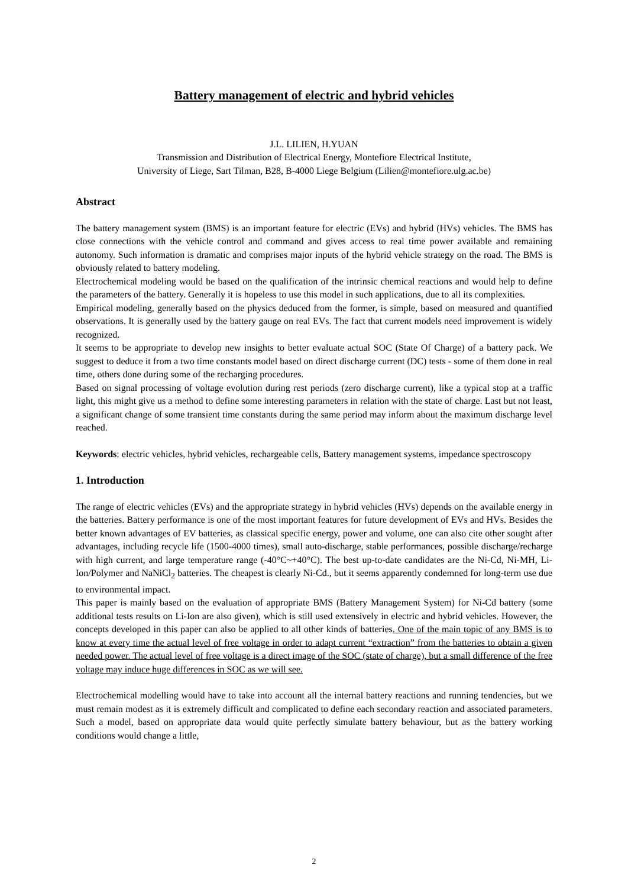Battery management of electric and hybrid vehicles
J.L. LILIEN, H.YUAN
Transmission and Distribution of Electrical Energy, Montefiore Electrical Institute,
University of Liege, Sart Tilman, B28, B-4000 Liege Belgium (Lilien@montefiore.ulg.ac.be)
Abstract
The battery management system (BMS) is an important feature for electric (EVs) and hybrid (HVs) vehicles. The BMS has close connections with the vehicle control and command and gives access to real time power available and remaining autonomy. Such information is dramatic and comprises major inputs of the hybrid vehicle strategy on the road. The BMS is obviously related to battery modeling.
Electrochemical modeling would be based on the qualification of the intrinsic chemical reactions and would help to define the parameters of the battery. Generally it is hopeless to use this model in such applications, due to all its complexities.
Empirical modeling, generally based on the physics deduced from the former, is simple, based on measured and quantified observations. It is generally used by the battery gauge on real EVs. The fact that current models need improvement is widely recognized.
It seems to be appropriate to develop new insights to better evaluate actual SOC (State Of Charge) of a battery pack. We suggest to deduce it from a two time constants model based on direct discharge current (DC) tests - some of them done in real time, others done during some of the recharging procedures.
Based on signal processing of voltage evolution during rest periods (zero discharge current), like a typical stop at a traffic light, this might give us a method to define some interesting parameters in relation with the state of charge. Last but not least, a significant change of some transient time constants during the same period may inform about the maximum discharge level reached.
Keywords: electric vehicles, hybrid vehicles, rechargeable cells, Battery management systems, impedance spectroscopy
1. Introduction
The range of electric vehicles (EVs) and the appropriate strategy in hybrid vehicles (HVs) depends on the available energy in the batteries. Battery performance is one of the most important features for future development of EVs and HVs. Besides the better known advantages of EV batteries, as classical specific energy, power and volume, one can also cite other sought after advantages, including recycle life (1500-4000 times), small auto-discharge, stable performances, possible discharge/recharge with high current, and large temperature range (-40°C~+40°C). The best up-to-date candidates are the Ni-Cd, Ni-MH, Li-Ion/Polymer and NaNiCl<sub>2</sub> batteries. The cheapest is clearly Ni-Cd., but it seems apparently condemned for long-term use due to environmental impact.
This paper is mainly based on the evaluation of appropriate BMS (Battery Management System) for Ni-Cd battery (some additional tests results on Li-Ion are also given), which is still used extensively in electric and hybrid vehicles. However, the concepts developed in this paper can also be applied to all other kinds of batteries. One of the main topic of any BMS is to know at every time the actual level of free voltage in order to adapt current “extraction” from the batteries to obtain a given needed power. The actual level of free voltage is a direct image of the SOC (state of charge), but a small difference of the free voltage may induce huge differences in SOC as we will see.
Electrochemical modelling would have to take into account all the internal battery reactions and running tendencies, but we must remain modest as it is extremely difficult and complicated to define each secondary reaction and associated parameters. Such a model, based on appropriate data would quite perfectly simulate battery behaviour, but as the battery working conditions would change a little,
2